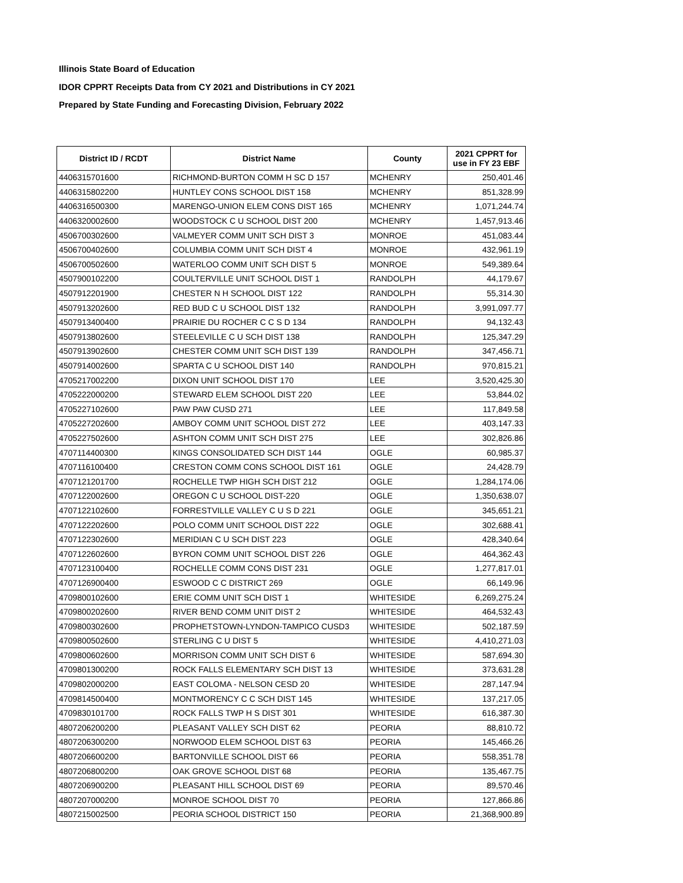Illinois State Board of Education
IDOR CPPRT Receipts Data from CY 2021 and Distributions in CY 2021
Prepared by State Funding and Forecasting Division, February 2022
| District ID / RCDT | District Name | County | 2021 CPPRT for use in FY 23 EBF |
| --- | --- | --- | --- |
| 4406315701600 | RICHMOND-BURTON COMM H SC D 157 | MCHENRY | 250,401.46 |
| 4406315802200 | HUNTLEY CONS SCHOOL DIST 158 | MCHENRY | 851,328.99 |
| 4406316500300 | MARENGO-UNION ELEM CONS DIST 165 | MCHENRY | 1,071,244.74 |
| 4406320002600 | WOODSTOCK C U SCHOOL DIST 200 | MCHENRY | 1,457,913.46 |
| 4506700302600 | VALMEYER COMM UNIT SCH DIST 3 | MONROE | 451,083.44 |
| 4506700402600 | COLUMBIA COMM UNIT SCH DIST 4 | MONROE | 432,961.19 |
| 4506700502600 | WATERLOO COMM UNIT SCH DIST 5 | MONROE | 549,389.64 |
| 4507900102200 | COULTERVILLE UNIT SCHOOL DIST 1 | RANDOLPH | 44,179.67 |
| 4507912201900 | CHESTER N H SCHOOL DIST 122 | RANDOLPH | 55,314.30 |
| 4507913202600 | RED BUD C U SCHOOL DIST 132 | RANDOLPH | 3,991,097.77 |
| 4507913400400 | PRAIRIE DU ROCHER C C S D 134 | RANDOLPH | 94,132.43 |
| 4507913802600 | STEELEVILLE C U SCH DIST 138 | RANDOLPH | 125,347.29 |
| 4507913902600 | CHESTER COMM UNIT SCH DIST 139 | RANDOLPH | 347,456.71 |
| 4507914002600 | SPARTA C U SCHOOL DIST 140 | RANDOLPH | 970,815.21 |
| 4705217002200 | DIXON UNIT SCHOOL DIST 170 | LEE | 3,520,425.30 |
| 4705222000200 | STEWARD ELEM SCHOOL DIST 220 | LEE | 53,844.02 |
| 4705227102600 | PAW PAW CUSD 271 | LEE | 117,849.58 |
| 4705227202600 | AMBOY COMM UNIT SCHOOL DIST 272 | LEE | 403,147.33 |
| 4705227502600 | ASHTON COMM UNIT SCH DIST 275 | LEE | 302,826.86 |
| 4707114400300 | KINGS CONSOLIDATED SCH DIST 144 | OGLE | 60,985.37 |
| 4707116100400 | CRESTON COMM CONS SCHOOL DIST 161 | OGLE | 24,428.79 |
| 4707121201700 | ROCHELLE TWP HIGH SCH DIST 212 | OGLE | 1,284,174.06 |
| 4707122002600 | OREGON C U SCHOOL DIST-220 | OGLE | 1,350,638.07 |
| 4707122102600 | FORRESTVILLE VALLEY C U S D 221 | OGLE | 345,651.21 |
| 4707122202600 | POLO COMM UNIT SCHOOL DIST 222 | OGLE | 302,688.41 |
| 4707122302600 | MERIDIAN C U SCH DIST 223 | OGLE | 428,340.64 |
| 4707122602600 | BYRON COMM UNIT SCHOOL DIST 226 | OGLE | 464,362.43 |
| 4707123100400 | ROCHELLE COMM CONS DIST 231 | OGLE | 1,277,817.01 |
| 4707126900400 | ESWOOD C C DISTRICT 269 | OGLE | 66,149.96 |
| 4709800102600 | ERIE COMM UNIT SCH DIST 1 | WHITESIDE | 6,269,275.24 |
| 4709800202600 | RIVER BEND COMM UNIT DIST 2 | WHITESIDE | 464,532.43 |
| 4709800302600 | PROPHETSTOWN-LYNDON-TAMPICO CUSD3 | WHITESIDE | 502,187.59 |
| 4709800502600 | STERLING C U DIST 5 | WHITESIDE | 4,410,271.03 |
| 4709800602600 | MORRISON COMM UNIT SCH DIST 6 | WHITESIDE | 587,694.30 |
| 4709801300200 | ROCK FALLS ELEMENTARY SCH DIST 13 | WHITESIDE | 373,631.28 |
| 4709802000200 | EAST COLOMA - NELSON CESD 20 | WHITESIDE | 287,147.94 |
| 4709814500400 | MONTMORENCY C C SCH DIST 145 | WHITESIDE | 137,217.05 |
| 4709830101700 | ROCK FALLS TWP H S DIST 301 | WHITESIDE | 616,387.30 |
| 4807206200200 | PLEASANT VALLEY SCH DIST 62 | PEORIA | 88,810.72 |
| 4807206300200 | NORWOOD ELEM SCHOOL DIST 63 | PEORIA | 145,466.26 |
| 4807206600200 | BARTONVILLE SCHOOL DIST 66 | PEORIA | 558,351.78 |
| 4807206800200 | OAK GROVE SCHOOL DIST 68 | PEORIA | 135,467.75 |
| 4807206900200 | PLEASANT HILL SCHOOL DIST 69 | PEORIA | 89,570.46 |
| 4807207000200 | MONROE SCHOOL DIST 70 | PEORIA | 127,866.86 |
| 4807215002500 | PEORIA SCHOOL DISTRICT 150 | PEORIA | 21,368,900.89 |